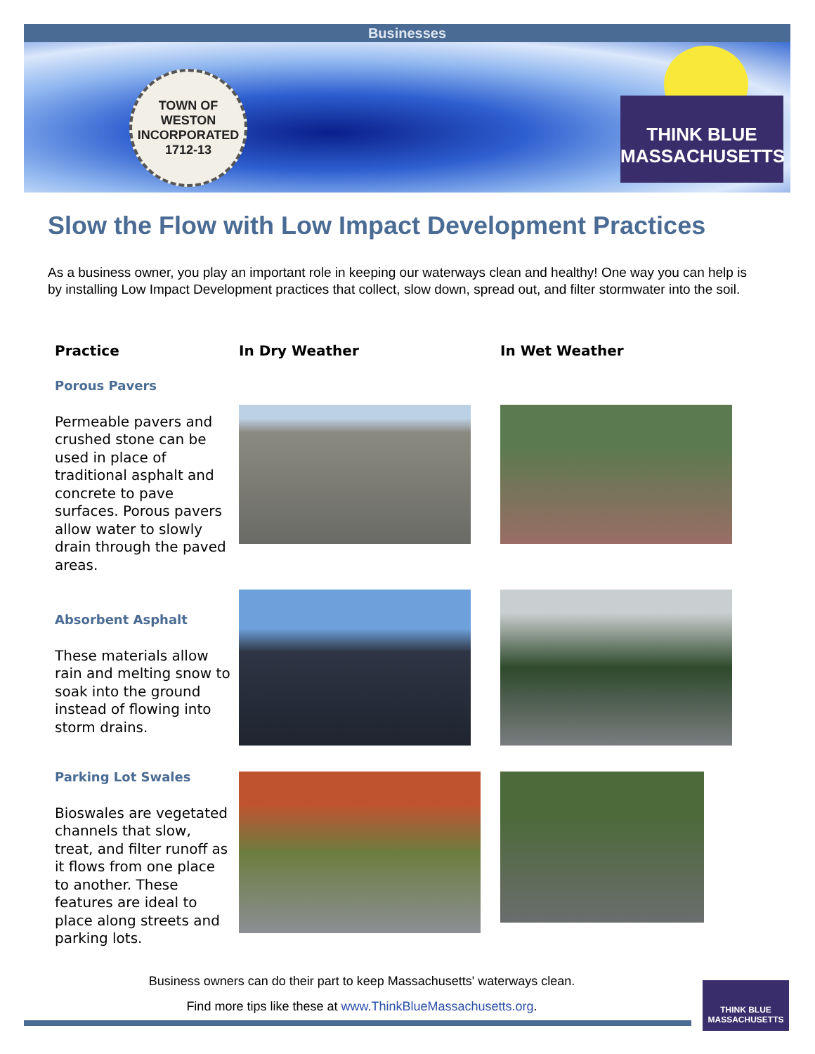Businesses
TOWN OF
WESTON
INCORPORATED
1712-13
THINK BLUE
MASSACHUSETTS
Slow the Flow with Low Impact Development Practices
As a business owner, you play an important role in keeping our waterways clean and healthy! One way you can help is by installing Low Impact Development practices that collect, slow down, spread out, and filter stormwater into the soil.
| Practice | In Dry Weather | In Wet Weather |
| --- | --- | --- |
| Porous Pavers Permeable pavers and crushed stone can be used in place of traditional asphalt and concrete to pave surfaces. Porous pavers allow water to slowly drain through the paved areas. | | |
| Absorbent Asphalt These materials allow rain and melting snow to soak into the ground instead of flowing into storm drains. | | |
| Parking Lot Swales Bioswales are vegetated channels that slow, treat, and filter runoff as it flows from one place to another. These features are ideal to place along streets and parking lots. | | |
Business owners can do their part to keep Massachusetts' waterways clean.
Find more tips like these at www.ThinkBlueMassachusetts.org.
THINK BLUE
MASSACHUSETTS